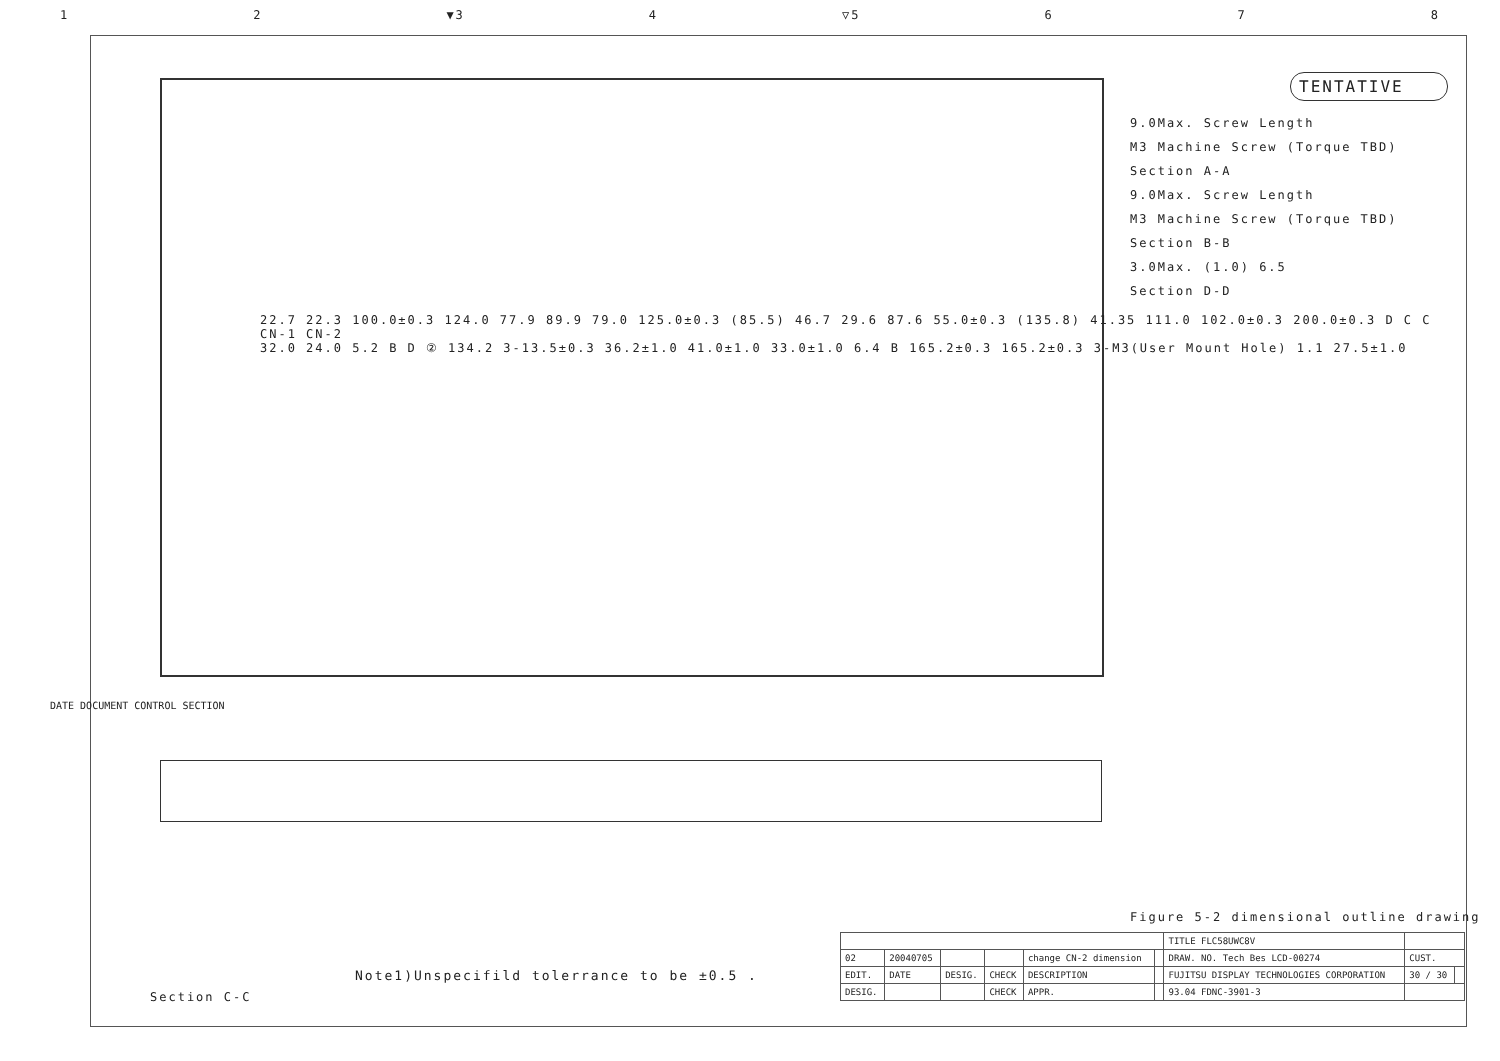1 2 ▼3 4 ▽5 6 7 8
TENTATIVE
9.0Max. Screw Length
M3 Machine Screw (Torque TBD)
Section A-A
9.0Max. Screw Length
M3 Machine Screw (Torque TBD)
Section B-B
3.0Max. (1.0) 6.5
Section D-D
22.7 22.3 100.0±0.3 124.0 77.9 89.9 79.0 125.0±0.3 (85.5) 46.7 29.6 87.6 55.0±0.3 (135.8) 41.35 111.0 102.0±0.3 200.0±0.3 D C C CN-1 CN-2
32.0 24.0 5.2 B D ② 134.2 3-13.5±0.3 36.2±1.0 41.0±1.0 33.0±1.0 6.4 B 165.2±0.3 165.2±0.3 3-M3(User Mount Hole) 1.1 27.5±1.0
DATE DOCUMENT CONTROL SECTION
Figure 5-2 dimensional outline drawing
Note1)Unspecifild tolerrance to be ±0.5 .
Section C-C
| | | | | | | TITLE FLC58UWC8V | | |
| 02 | 20040705 | | | change CN-2 dimension | | DRAW. NO. Tech Bes LCD-00274 | CUST. | |
| EDIT. | DATE | DESIG. | CHECK | DESCRIPTION | | FUJITSU DISPLAY TECHNOLOGIES CORPORATION | 30 / 30 | |
| DESIG. | | | CHECK | APPR. | | 93.04 FDNC-3901-3 | | |